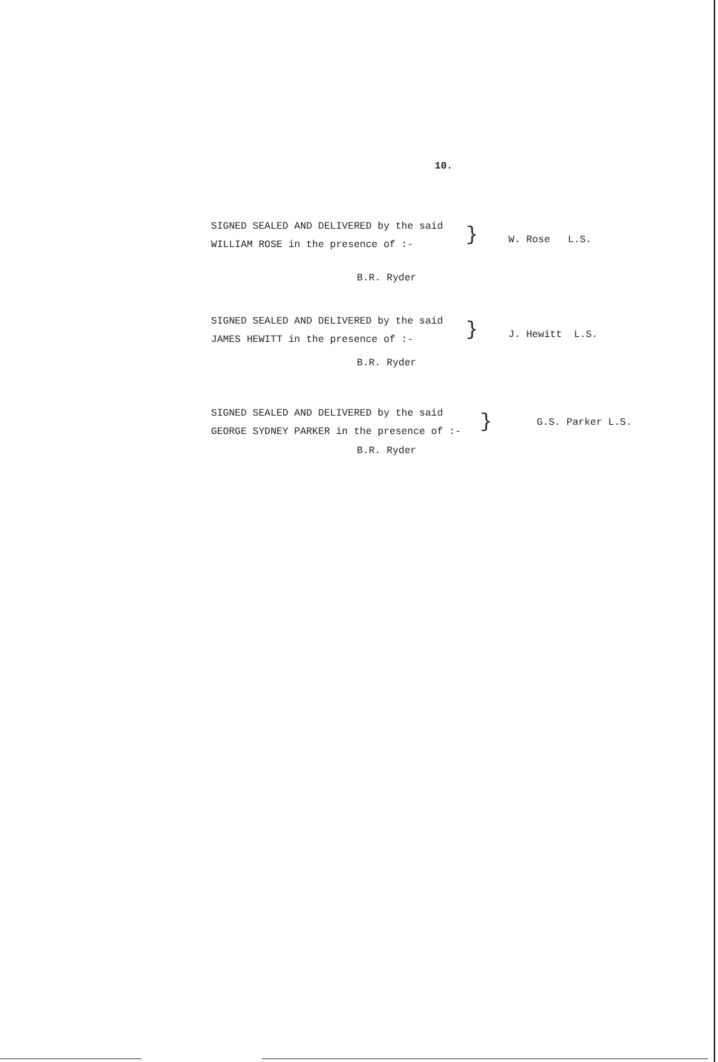10.
SIGNED SEALED AND DELIVERED by the said
WILLIAM ROSE in the presence of :-
}
W. Rose L.S.
B.R. Ryder
SIGNED SEALED AND DELIVERED by the said
JAMES HEWITT in the presence of :-
}
J. Hewitt L.S.
B.R. Ryder
SIGNED SEALED AND DELIVERED by the said
GEORGE SYDNEY PARKER in the presence of :-
}
G.S. Parker L.S.
B.R. Ryder